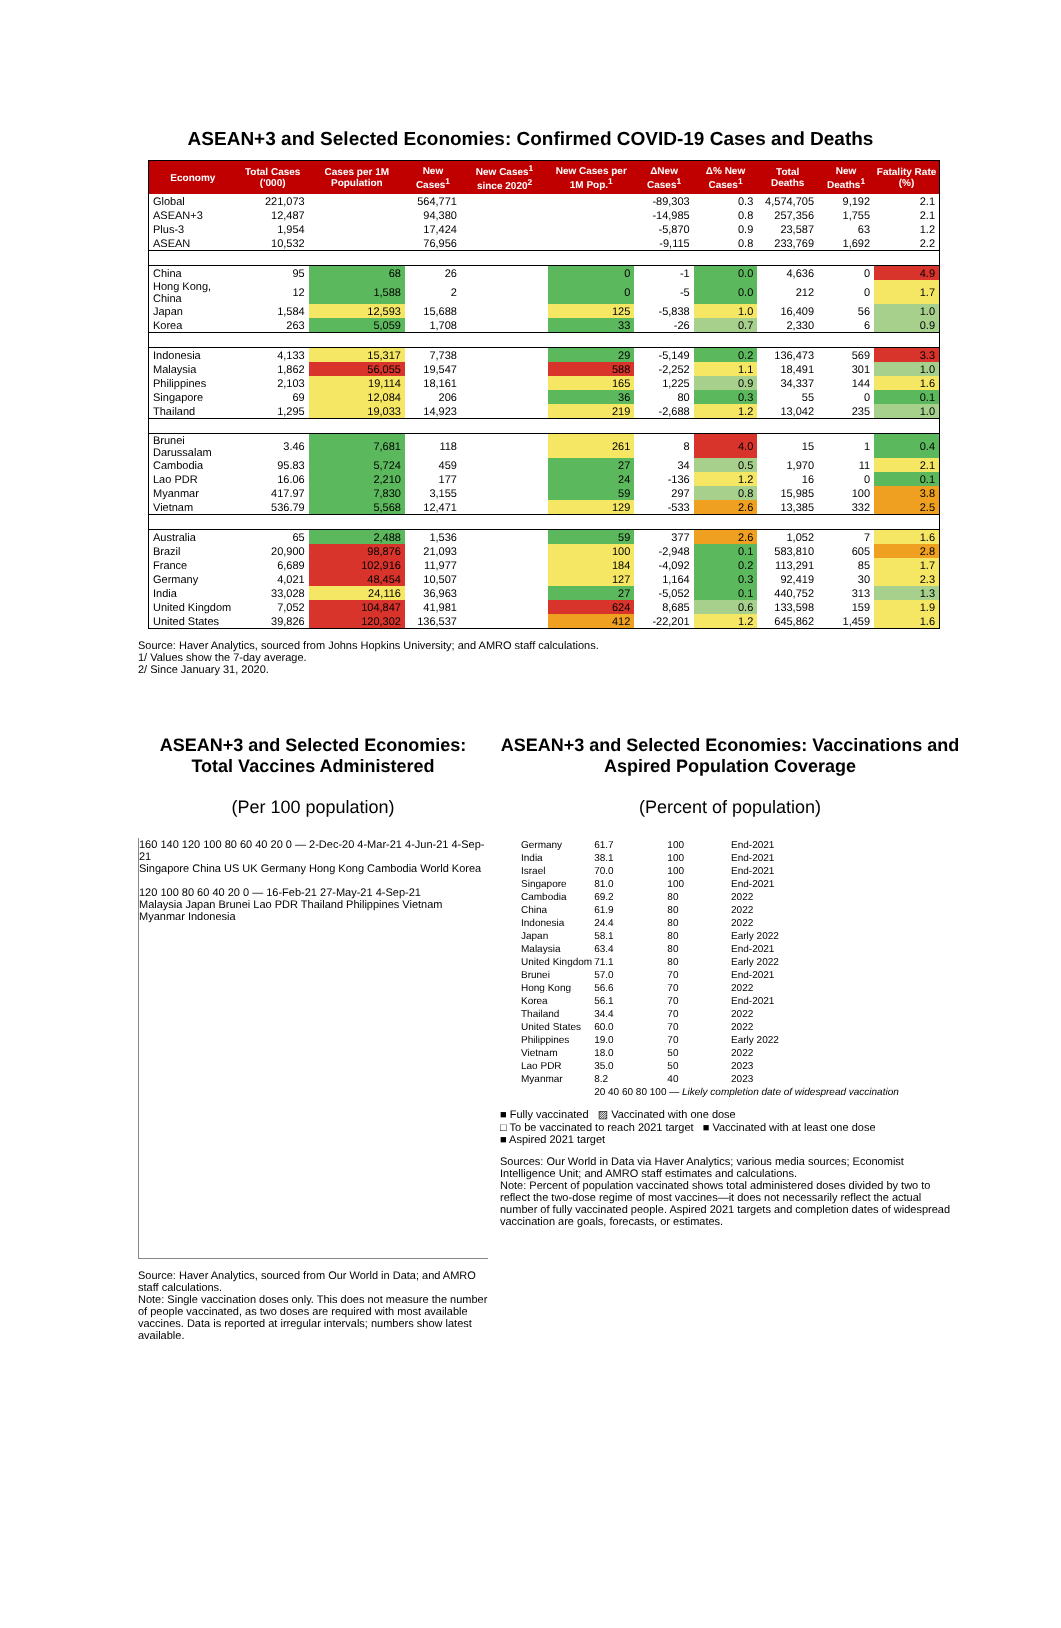ASEAN+3 and Selected Economies: Confirmed COVID-19 Cases and Deaths
| Economy | Total Cases ('000) | Cases per 1M Population | New Cases<sup>1</sup> | New Cases<sup>1</sup> since 2020<sup>2</sup> | New Cases per 1M Pop.<sup>1</sup> | ΔNew Cases<sup>1</sup> | Δ% New Cases<sup>1</sup> | Total Deaths | New Deaths<sup>1</sup> | Fatality Rate (%) |
| --- | --- | --- | --- | --- | --- | --- | --- | --- | --- | --- |
| Global | 221,073 | | 564,771 | | | -89,303 | 0.3 | 4,574,705 | 9,192 | 2.1 |
| ASEAN+3 | 12,487 | | 94,380 | | | -14,985 | 0.8 | 257,356 | 1,755 | 2.1 |
| Plus-3 | 1,954 | | 17,424 | | | -5,870 | 0.9 | 23,587 | 63 | 1.2 |
| ASEAN | 10,532 | | 76,956 | | | -9,115 | 0.8 | 233,769 | 1,692 | 2.2 |
| China | 95 | 68 | 26 | | 0 | -1 | 0.0 | 4,636 | 0 | 4.9 |
| Hong Kong, China | 12 | 1,588 | 2 | | 0 | -5 | 0.0 | 212 | 0 | 1.7 |
| Japan | 1,584 | 12,593 | 15,688 | | 125 | -5,838 | 1.0 | 16,409 | 56 | 1.0 |
| Korea | 263 | 5,059 | 1,708 | | 33 | -26 | 0.7 | 2,330 | 6 | 0.9 |
| Indonesia | 4,133 | 15,317 | 7,738 | | 29 | -5,149 | 0.2 | 136,473 | 569 | 3.3 |
| Malaysia | 1,862 | 56,055 | 19,547 | | 588 | -2,252 | 1.1 | 18,491 | 301 | 1.0 |
| Philippines | 2,103 | 19,114 | 18,161 | | 165 | 1,225 | 0.9 | 34,337 | 144 | 1.6 |
| Singapore | 69 | 12,084 | 206 | | 36 | 80 | 0.3 | 55 | 0 | 0.1 |
| Thailand | 1,295 | 19,033 | 14,923 | | 219 | -2,688 | 1.2 | 13,042 | 235 | 1.0 |
| Brunei Darussalam | 3.46 | 7,681 | 118 | | 261 | 8 | 4.0 | 15 | 1 | 0.4 |
| Cambodia | 95.83 | 5,724 | 459 | | 27 | 34 | 0.5 | 1,970 | 11 | 2.1 |
| Lao PDR | 16.06 | 2,210 | 177 | | 24 | -136 | 1.2 | 16 | 0 | 0.1 |
| Myanmar | 417.97 | 7,830 | 3,155 | | 59 | 297 | 0.8 | 15,985 | 100 | 3.8 |
| Vietnam | 536.79 | 5,568 | 12,471 | | 129 | -533 | 2.6 | 13,385 | 332 | 2.5 |
| Australia | 65 | 2,488 | 1,536 | | 59 | 377 | 2.6 | 1,052 | 7 | 1.6 |
| Brazil | 20,900 | 98,876 | 21,093 | | 100 | -2,948 | 0.1 | 583,810 | 605 | 2.8 |
| France | 6,689 | 102,916 | 11,977 | | 184 | -4,092 | 0.2 | 113,291 | 85 | 1.7 |
| Germany | 4,021 | 48,454 | 10,507 | | 127 | 1,164 | 0.3 | 92,419 | 30 | 2.3 |
| India | 33,028 | 24,116 | 36,963 | | 27 | -5,052 | 0.1 | 440,752 | 313 | 1.3 |
| United Kingdom | 7,052 | 104,847 | 41,981 | | 624 | 8,685 | 0.6 | 133,598 | 159 | 1.9 |
| United States | 39,826 | 120,302 | 136,537 | | 412 | -22,201 | 1.2 | 645,862 | 1,459 | 1.6 |
Source: Haver Analytics, sourced from Johns Hopkins University; and AMRO staff calculations.
1/ Values show the 7-day average.
2/ Since January 31, 2020.
ASEAN+3 and Selected Economies: Total Vaccines Administered
(Per 100 population)
160 140 120 100 80 60 40 20 0 — 2-Dec-20 4-Mar-21 4-Jun-21 4-Sep-21
Singapore China US UK Germany Hong Kong Cambodia World Korea
120 100 80 60 40 20 0 — 16-Feb-21 27-May-21 4-Sep-21
Malaysia Japan Brunei Lao PDR Thailand Philippines Vietnam Myanmar Indonesia
Source: Haver Analytics, sourced from Our World in Data; and AMRO staff calculations.
Note: Single vaccination doses only. This does not measure the number of people vaccinated, as two doses are required with most available vaccines. Data is reported at irregular intervals; numbers show latest available.
ASEAN+3 and Selected Economies: Vaccinations and Aspired Population Coverage
(Percent of population)
| Germany | 61.7 | 100 | End-2021 |
| India | 38.1 | 100 | End-2021 |
| Israel | 70.0 | 100 | End-2021 |
| Singapore | 81.0 | 100 | End-2021 |
| Cambodia | 69.2 | 80 | 2022 |
| China | 61.9 | 80 | 2022 |
| Indonesia | 24.4 | 80 | 2022 |
| Japan | 58.1 | 80 | Early 2022 |
| Malaysia | 63.4 | 80 | End-2021 |
| United Kingdom | 71.1 | 80 | Early 2022 |
| Brunei | 57.0 | 70 | End-2021 |
| Hong Kong | 56.6 | 70 | 2022 |
| Korea | 56.1 | 70 | End-2021 |
| Thailand | 34.4 | 70 | 2022 |
| United States | 60.0 | 70 | 2022 |
| Philippines | 19.0 | 70 | Early 2022 |
| Vietnam | 18.0 | 50 | 2022 |
| Lao PDR | 35.0 | 50 | 2023 |
| Myanmar | 8.2 | 40 | 2023 |
| | 20 40 60 80 100 — Likely completion date of widespread vaccination | | |
■ Fully vaccinated ▨ Vaccinated with one dose
□ To be vaccinated to reach 2021 target ■ Vaccinated with at least one dose
■ Aspired 2021 target
Sources: Our World in Data via Haver Analytics; various media sources; Economist Intelligence Unit; and AMRO staff estimates and calculations.
Note: Percent of population vaccinated shows total administered doses divided by two to reflect the two-dose regime of most vaccines—it does not necessarily reflect the actual number of fully vaccinated people. Aspired 2021 targets and completion dates of widespread vaccination are goals, forecasts, or estimates.